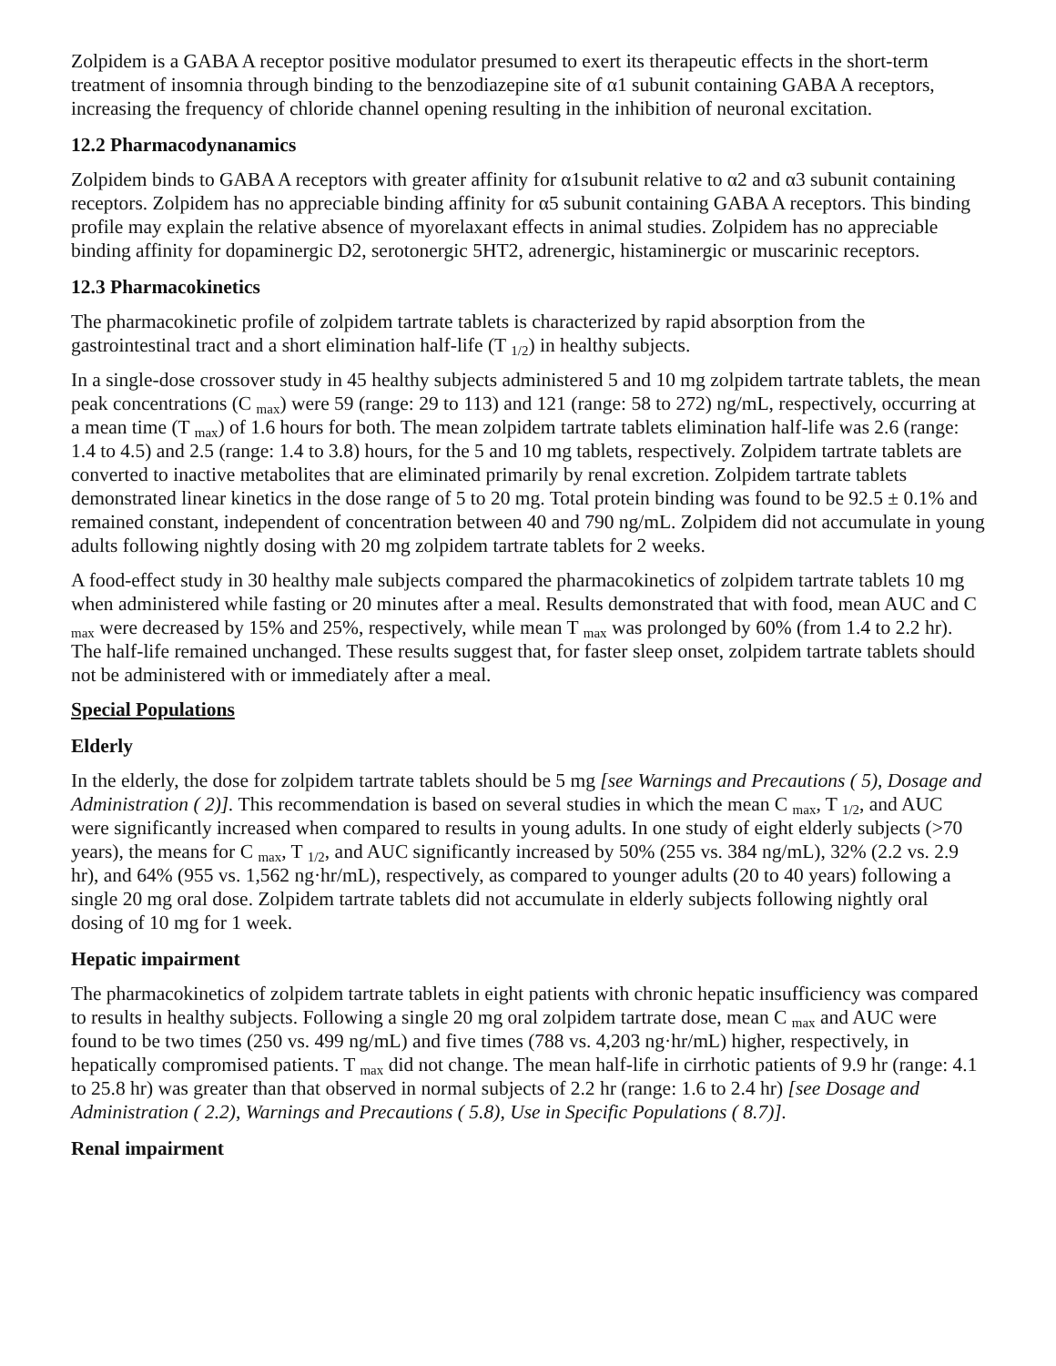Zolpidem is a GABA A receptor positive modulator presumed to exert its therapeutic effects in the short-term treatment of insomnia through binding to the benzodiazepine site of α1 subunit containing GABA A receptors, increasing the frequency of chloride channel opening resulting in the inhibition of neuronal excitation.
12.2 Pharmacodynanamics
Zolpidem binds to GABA A receptors with greater affinity for α1subunit relative to α2 and α3 subunit containing receptors. Zolpidem has no appreciable binding affinity for α5 subunit containing GABA A receptors. This binding profile may explain the relative absence of myorelaxant effects in animal studies. Zolpidem has no appreciable binding affinity for dopaminergic D2, serotonergic 5HT2, adrenergic, histaminergic or muscarinic receptors.
12.3 Pharmacokinetics
The pharmacokinetic profile of zolpidem tartrate tablets is characterized by rapid absorption from the gastrointestinal tract and a short elimination half-life (T <sub>1/2</sub>) in healthy subjects.
In a single-dose crossover study in 45 healthy subjects administered 5 and 10 mg zolpidem tartrate tablets, the mean peak concentrations (C <sub>max</sub>) were 59 (range: 29 to 113) and 121 (range: 58 to 272) ng/mL, respectively, occurring at a mean time (T <sub>max</sub>) of 1.6 hours for both. The mean zolpidem tartrate tablets elimination half-life was 2.6 (range: 1.4 to 4.5) and 2.5 (range: 1.4 to 3.8) hours, for the 5 and 10 mg tablets, respectively. Zolpidem tartrate tablets are converted to inactive metabolites that are eliminated primarily by renal excretion. Zolpidem tartrate tablets demonstrated linear kinetics in the dose range of 5 to 20 mg. Total protein binding was found to be 92.5 ± 0.1% and remained constant, independent of concentration between 40 and 790 ng/mL. Zolpidem did not accumulate in young adults following nightly dosing with 20 mg zolpidem tartrate tablets for 2 weeks.
A food-effect study in 30 healthy male subjects compared the pharmacokinetics of zolpidem tartrate tablets 10 mg when administered while fasting or 20 minutes after a meal. Results demonstrated that with food, mean AUC and C <sub>max</sub> were decreased by 15% and 25%, respectively, while mean T <sub>max</sub> was prolonged by 60% (from 1.4 to 2.2 hr). The half-life remained unchanged. These results suggest that, for faster sleep onset, zolpidem tartrate tablets should not be administered with or immediately after a meal.
Special Populations
Elderly
In the elderly, the dose for zolpidem tartrate tablets should be 5 mg [see Warnings and Precautions ( 5), Dosage and Administration ( 2)]. This recommendation is based on several studies in which the mean C <sub>max</sub>, T <sub>1/2</sub>, and AUC were significantly increased when compared to results in young adults. In one study of eight elderly subjects (>70 years), the means for C <sub>max</sub>, T <sub>1/2</sub>, and AUC significantly increased by 50% (255 vs. 384 ng/mL), 32% (2.2 vs. 2.9 hr), and 64% (955 vs. 1,562 ng·hr/mL), respectively, as compared to younger adults (20 to 40 years) following a single 20 mg oral dose. Zolpidem tartrate tablets did not accumulate in elderly subjects following nightly oral dosing of 10 mg for 1 week.
Hepatic impairment
The pharmacokinetics of zolpidem tartrate tablets in eight patients with chronic hepatic insufficiency was compared to results in healthy subjects. Following a single 20 mg oral zolpidem tartrate dose, mean C <sub>max</sub> and AUC were found to be two times (250 vs. 499 ng/mL) and five times (788 vs. 4,203 ng·hr/mL) higher, respectively, in hepatically compromised patients. T <sub>max</sub> did not change. The mean half-life in cirrhotic patients of 9.9 hr (range: 4.1 to 25.8 hr) was greater than that observed in normal subjects of 2.2 hr (range: 1.6 to 2.4 hr) [see Dosage and Administration ( 2.2), Warnings and Precautions ( 5.8), Use in Specific Populations ( 8.7)].
Renal impairment